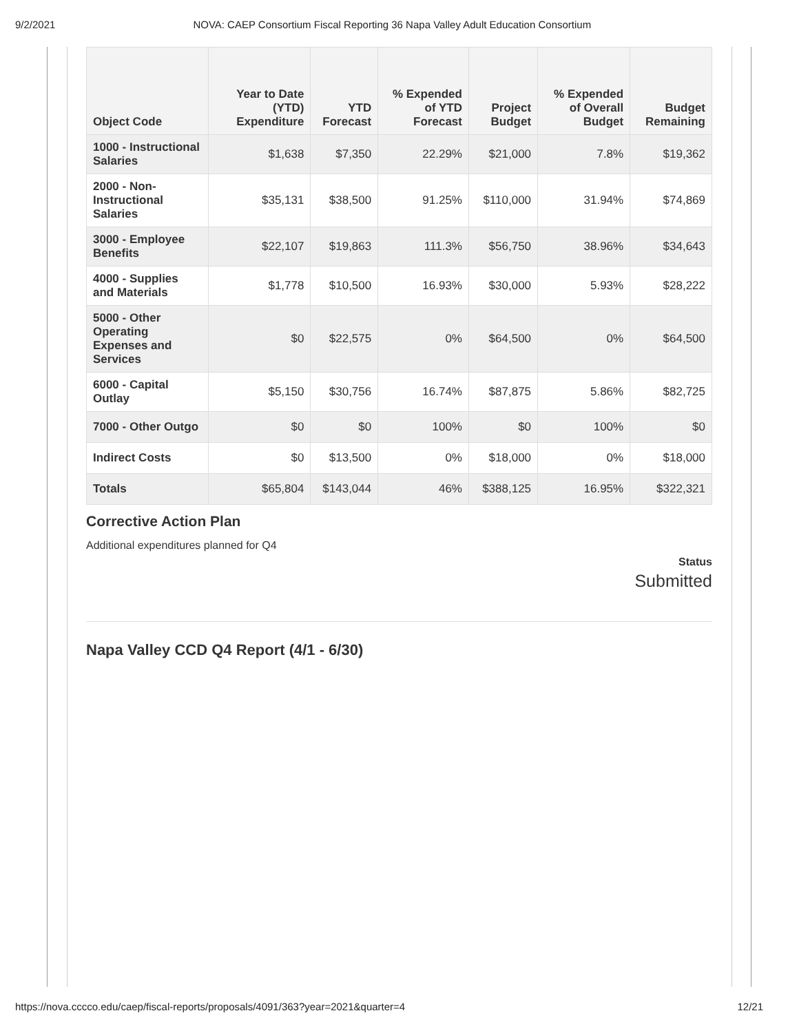9/2/2021 NOVA: CAEP Consortium Fiscal Reporting 36 Napa Valley Adult Education Consortium
| Object Code | Year to Date (YTD) Expenditure | YTD Forecast | % Expended of YTD Forecast | Project Budget | % Expended of Overall Budget | Budget Remaining |
| --- | --- | --- | --- | --- | --- | --- |
| 1000 - Instructional Salaries | $1,638 | $7,350 | 22.29% | $21,000 | 7.8% | $19,362 |
| 2000 - Non-Instructional Salaries | $35,131 | $38,500 | 91.25% | $110,000 | 31.94% | $74,869 |
| 3000 - Employee Benefits | $22,107 | $19,863 | 111.3% | $56,750 | 38.96% | $34,643 |
| 4000 - Supplies and Materials | $1,778 | $10,500 | 16.93% | $30,000 | 5.93% | $28,222 |
| 5000 - Other Operating Expenses and Services | $0 | $22,575 | 0% | $64,500 | 0% | $64,500 |
| 6000 - Capital Outlay | $5,150 | $30,756 | 16.74% | $87,875 | 5.86% | $82,725 |
| 7000 - Other Outgo | $0 | $0 | 100% | $0 | 100% | $0 |
| Indirect Costs | $0 | $13,500 | 0% | $18,000 | 0% | $18,000 |
| Totals | $65,804 | $143,044 | 46% | $388,125 | 16.95% | $322,321 |
Corrective Action Plan
Additional expenditures planned for Q4
Status
Submitted
Napa Valley CCD Q4 Report (4/1 - 6/30)
https://nova.cccco.edu/caep/fiscal-reports/proposals/4091/363?year=2021&quarter=4 12/21